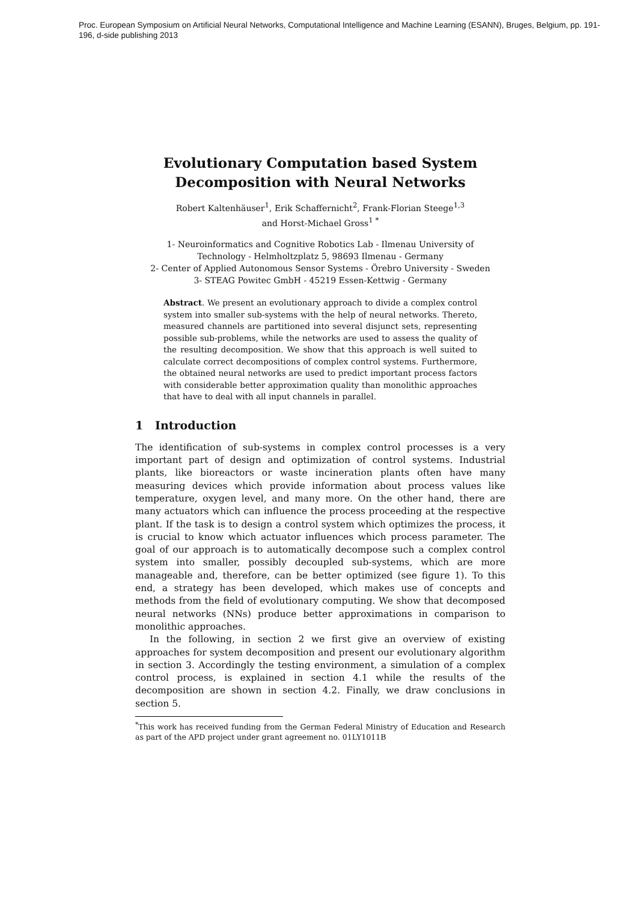Proc. European Symposium on Artificial Neural Networks, Computational Intelligence and Machine Learning (ESANN), Bruges, Belgium, pp. 191-196, d-side publishing 2013
Evolutionary Computation based System Decomposition with Neural Networks
Robert Kaltenhäuser<sup>1</sup>, Erik Schaffernicht<sup>2</sup>, Frank-Florian Steege<sup>1,3</sup>
and Horst-Michael Gross<sup>1 *</sup>
1- Neuroinformatics and Cognitive Robotics Lab - Ilmenau University of
Technology - Helmholtzplatz 5, 98693 Ilmenau - Germany
2- Center of Applied Autonomous Sensor Systems - Örebro University - Sweden
3- STEAG Powitec GmbH - 45219 Essen-Kettwig - Germany
Abstract. We present an evolutionary approach to divide a complex control system into smaller sub-systems with the help of neural networks. Thereto, measured channels are partitioned into several disjunct sets, representing possible sub-problems, while the networks are used to assess the quality of the resulting decomposition. We show that this approach is well suited to calculate correct decompositions of complex control systems. Furthermore, the obtained neural networks are used to predict important process factors with considerable better approximation quality than monolithic approaches that have to deal with all input channels in parallel.
1 Introduction
The identification of sub-systems in complex control processes is a very important part of design and optimization of control systems. Industrial plants, like bioreactors or waste incineration plants often have many measuring devices which provide information about process values like temperature, oxygen level, and many more. On the other hand, there are many actuators which can influence the process proceeding at the respective plant. If the task is to design a control system which optimizes the process, it is crucial to know which actuator influences which process parameter. The goal of our approach is to automatically decompose such a complex control system into smaller, possibly decoupled sub-systems, which are more manageable and, therefore, can be better optimized (see figure 1). To this end, a strategy has been developed, which makes use of concepts and methods from the field of evolutionary computing. We show that decomposed neural networks (NNs) produce better approximations in comparison to monolithic approaches.
In the following, in section 2 we first give an overview of existing approaches for system decomposition and present our evolutionary algorithm in section 3. Accordingly the testing environment, a simulation of a complex control process, is explained in section 4.1 while the results of the decomposition are shown in section 4.2. Finally, we draw conclusions in section 5.
<sup>*</sup> This work has received funding from the German Federal Ministry of Education and Research as part of the APD project under grant agreement no. 01LY1011B